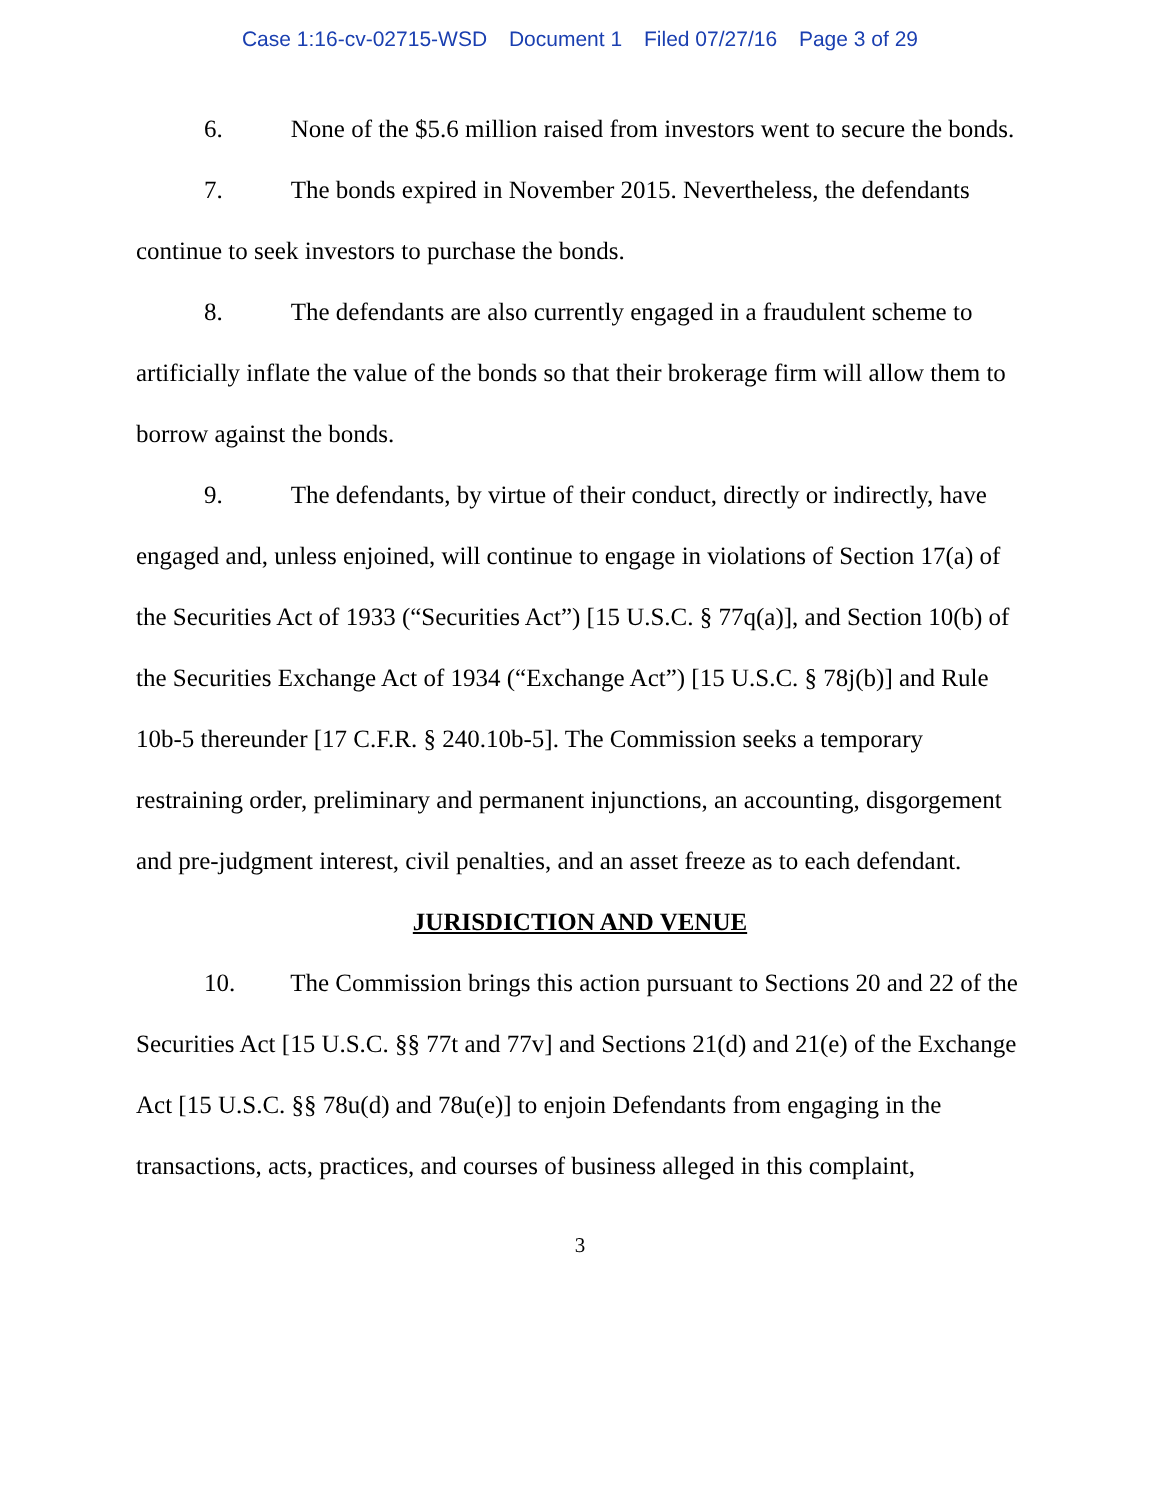Case 1:16-cv-02715-WSD Document 1 Filed 07/27/16 Page 3 of 29
6. None of the $5.6 million raised from investors went to secure the bonds.
7. The bonds expired in November 2015. Nevertheless, the defendants continue to seek investors to purchase the bonds.
8. The defendants are also currently engaged in a fraudulent scheme to artificially inflate the value of the bonds so that their brokerage firm will allow them to borrow against the bonds.
9. The defendants, by virtue of their conduct, directly or indirectly, have engaged and, unless enjoined, will continue to engage in violations of Section 17(a) of the Securities Act of 1933 (“Securities Act”) [15 U.S.C. § 77q(a)], and Section 10(b) of the Securities Exchange Act of 1934 (“Exchange Act”) [15 U.S.C. § 78j(b)] and Rule 10b-5 thereunder [17 C.F.R. § 240.10b-5]. The Commission seeks a temporary restraining order, preliminary and permanent injunctions, an accounting, disgorgement and pre-judgment interest, civil penalties, and an asset freeze as to each defendant.
JURISDICTION AND VENUE
10. The Commission brings this action pursuant to Sections 20 and 22 of the Securities Act [15 U.S.C. §§ 77t and 77v] and Sections 21(d) and 21(e) of the Exchange Act [15 U.S.C. §§ 78u(d) and 78u(e)] to enjoin Defendants from engaging in the transactions, acts, practices, and courses of business alleged in this complaint,
3